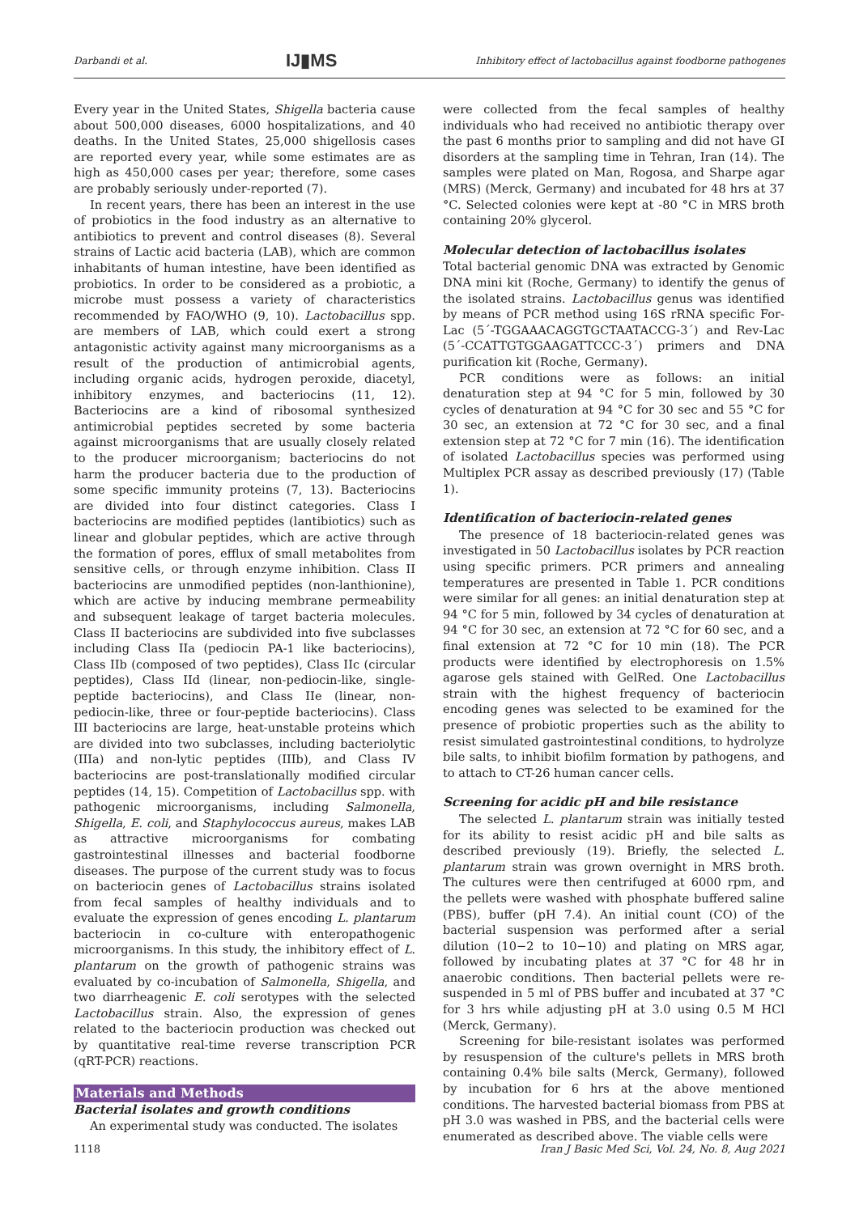Darbandi et al. IJ▮MS Inhibitory effect of lactobacillus against foodborne pathogenes
Every year in the United States, Shigella bacteria cause about 500,000 diseases, 6000 hospitalizations, and 40 deaths. In the United States, 25,000 shigellosis cases are reported every year, while some estimates are as high as 450,000 cases per year; therefore, some cases are probably seriously under-reported (7).
In recent years, there has been an interest in the use of probiotics in the food industry as an alternative to antibiotics to prevent and control diseases (8). Several strains of Lactic acid bacteria (LAB), which are common inhabitants of human intestine, have been identified as probiotics. In order to be considered as a probiotic, a microbe must possess a variety of characteristics recommended by FAO/WHO (9, 10). Lactobacillus spp. are members of LAB, which could exert a strong antagonistic activity against many microorganisms as a result of the production of antimicrobial agents, including organic acids, hydrogen peroxide, diacetyl, inhibitory enzymes, and bacteriocins (11, 12). Bacteriocins are a kind of ribosomal synthesized antimicrobial peptides secreted by some bacteria against microorganisms that are usually closely related to the producer microorganism; bacteriocins do not harm the producer bacteria due to the production of some specific immunity proteins (7, 13). Bacteriocins are divided into four distinct categories. Class I bacteriocins are modified peptides (lantibiotics) such as linear and globular peptides, which are active through the formation of pores, efflux of small metabolites from sensitive cells, or through enzyme inhibition. Class II bacteriocins are unmodified peptides (non-lanthionine), which are active by inducing membrane permeability and subsequent leakage of target bacteria molecules. Class II bacteriocins are subdivided into five subclasses including Class IIa (pediocin PA-1 like bacteriocins), Class IIb (composed of two peptides), Class IIc (circular peptides), Class IId (linear, non-pediocin-like, single-peptide bacteriocins), and Class IIe (linear, non-pediocin-like, three or four-peptide bacteriocins). Class III bacteriocins are large, heat-unstable proteins which are divided into two subclasses, including bacteriolytic (IIIa) and non-lytic peptides (IIIb), and Class IV bacteriocins are post-translationally modified circular peptides (14, 15). Competition of Lactobacillus spp. with pathogenic microorganisms, including Salmonella, Shigella, E. coli, and Staphylococcus aureus, makes LAB as attractive microorganisms for combating gastrointestinal illnesses and bacterial foodborne diseases. The purpose of the current study was to focus on bacteriocin genes of Lactobacillus strains isolated from fecal samples of healthy individuals and to evaluate the expression of genes encoding L. plantarum bacteriocin in co-culture with enteropathogenic microorganisms. In this study, the inhibitory effect of L. plantarum on the growth of pathogenic strains was evaluated by co-incubation of Salmonella, Shigella, and two diarrheagenic E. coli serotypes with the selected Lactobacillus strain. Also, the expression of genes related to the bacteriocin production was checked out by quantitative real-time reverse transcription PCR (qRT-PCR) reactions.
Materials and Methods
Bacterial isolates and growth conditions
An experimental study was conducted. The isolates
were collected from the fecal samples of healthy individuals who had received no antibiotic therapy over the past 6 months prior to sampling and did not have GI disorders at the sampling time in Tehran, Iran (14). The samples were plated on Man, Rogosa, and Sharpe agar (MRS) (Merck, Germany) and incubated for 48 hrs at 37 °C. Selected colonies were kept at -80 °C in MRS broth containing 20% glycerol.
Molecular detection of lactobacillus isolates
Total bacterial genomic DNA was extracted by Genomic DNA mini kit (Roche, Germany) to identify the genus of the isolated strains. Lactobacillus genus was identified by means of PCR method using 16S rRNA specific For-Lac (5´-TGGAAACAGGTGCTAATACCG-3´) and Rev-Lac (5´-CCATTGTGGAAGATTCCC-3´) primers and DNA purification kit (Roche, Germany).
PCR conditions were as follows: an initial denaturation step at 94 °C for 5 min, followed by 30 cycles of denaturation at 94 °C for 30 sec and 55 °C for 30 sec, an extension at 72 °C for 30 sec, and a final extension step at 72 °C for 7 min (16). The identification of isolated Lactobacillus species was performed using Multiplex PCR assay as described previously (17) (Table 1).
Identification of bacteriocin-related genes
The presence of 18 bacteriocin-related genes was investigated in 50 Lactobacillus isolates by PCR reaction using specific primers. PCR primers and annealing temperatures are presented in Table 1. PCR conditions were similar for all genes: an initial denaturation step at 94 °C for 5 min, followed by 34 cycles of denaturation at 94 °C for 30 sec, an extension at 72 °C for 60 sec, and a final extension at 72 °C for 10 min (18). The PCR products were identified by electrophoresis on 1.5% agarose gels stained with GelRed. One Lactobacillus strain with the highest frequency of bacteriocin encoding genes was selected to be examined for the presence of probiotic properties such as the ability to resist simulated gastrointestinal conditions, to hydrolyze bile salts, to inhibit biofilm formation by pathogens, and to attach to CT-26 human cancer cells.
Screening for acidic pH and bile resistance
The selected L. plantarum strain was initially tested for its ability to resist acidic pH and bile salts as described previously (19). Briefly, the selected L. plantarum strain was grown overnight in MRS broth. The cultures were then centrifuged at 6000 rpm, and the pellets were washed with phosphate buffered saline (PBS), buffer (pH 7.4). An initial count (CO) of the bacterial suspension was performed after a serial dilution (10−2 to 10−10) and plating on MRS agar, followed by incubating plates at 37 °C for 48 hr in anaerobic conditions. Then bacterial pellets were re-suspended in 5 ml of PBS buffer and incubated at 37 °C for 3 hrs while adjusting pH at 3.0 using 0.5 M HCl (Merck, Germany).
Screening for bile-resistant isolates was performed by resuspension of the culture's pellets in MRS broth containing 0.4% bile salts (Merck, Germany), followed by incubation for 6 hrs at the above mentioned conditions. The harvested bacterial biomass from PBS at pH 3.0 was washed in PBS, and the bacterial cells were enumerated as described above. The viable cells were
1118 Iran J Basic Med Sci, Vol. 24, No. 8, Aug 2021